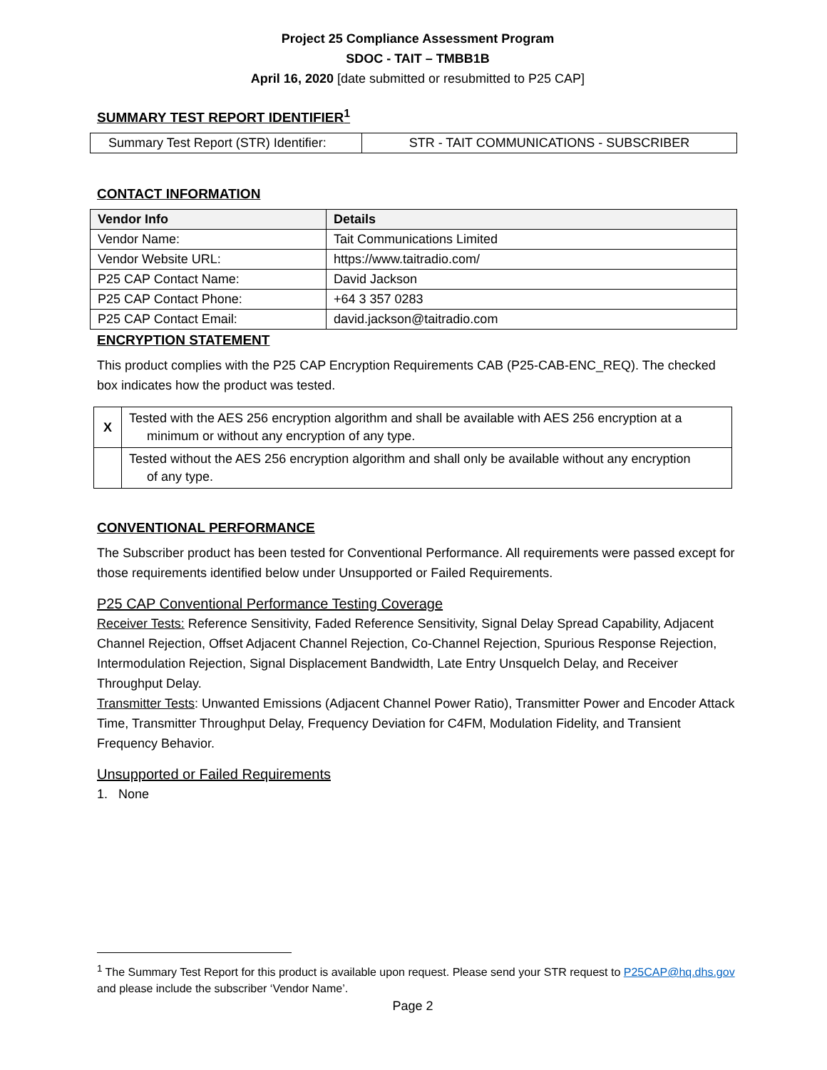Project 25 Compliance Assessment Program
SDOC - TAIT – TMBB1B
April 16, 2020 [date submitted or resubmitted to P25 CAP]
SUMMARY TEST REPORT IDENTIFIER<sup>1</sup>
| Summary Test Report (STR) Identifier: | STR - TAIT COMMUNICATIONS - SUBSCRIBER |
CONTACT INFORMATION
| Vendor Info | Details |
| --- | --- |
| Vendor Name: | Tait Communications Limited |
| Vendor Website URL: | https://www.taitradio.com/ |
| P25 CAP Contact Name: | David Jackson |
| P25 CAP Contact Phone: | +64 3 357 0283 |
| P25 CAP Contact Email: | david.jackson@taitradio.com |
ENCRYPTION STATEMENT
This product complies with the P25 CAP Encryption Requirements CAB (P25-CAB-ENC_REQ). The checked box indicates how the product was tested.
| X | Tested with the AES 256 encryption algorithm and shall be available with AES 256 encryption at a minimum or without any encryption of any type. |
| | Tested without the AES 256 encryption algorithm and shall only be available without any encryption of any type. |
CONVENTIONAL PERFORMANCE
The Subscriber product has been tested for Conventional Performance. All requirements were passed except for those requirements identified below under Unsupported or Failed Requirements.
P25 CAP Conventional Performance Testing Coverage
Receiver Tests: Reference Sensitivity, Faded Reference Sensitivity, Signal Delay Spread Capability, Adjacent Channel Rejection, Offset Adjacent Channel Rejection, Co-Channel Rejection, Spurious Response Rejection, Intermodulation Rejection, Signal Displacement Bandwidth, Late Entry Unsquelch Delay, and Receiver Throughput Delay.
Transmitter Tests: Unwanted Emissions (Adjacent Channel Power Ratio), Transmitter Power and Encoder Attack Time, Transmitter Throughput Delay, Frequency Deviation for C4FM, Modulation Fidelity, and Transient Frequency Behavior.
Unsupported or Failed Requirements
1. None
<sup>1</sup> The Summary Test Report for this product is available upon request. Please send your STR request to P25CAP@hq.dhs.gov and please include the subscriber ‘Vendor Name’.
Page 2